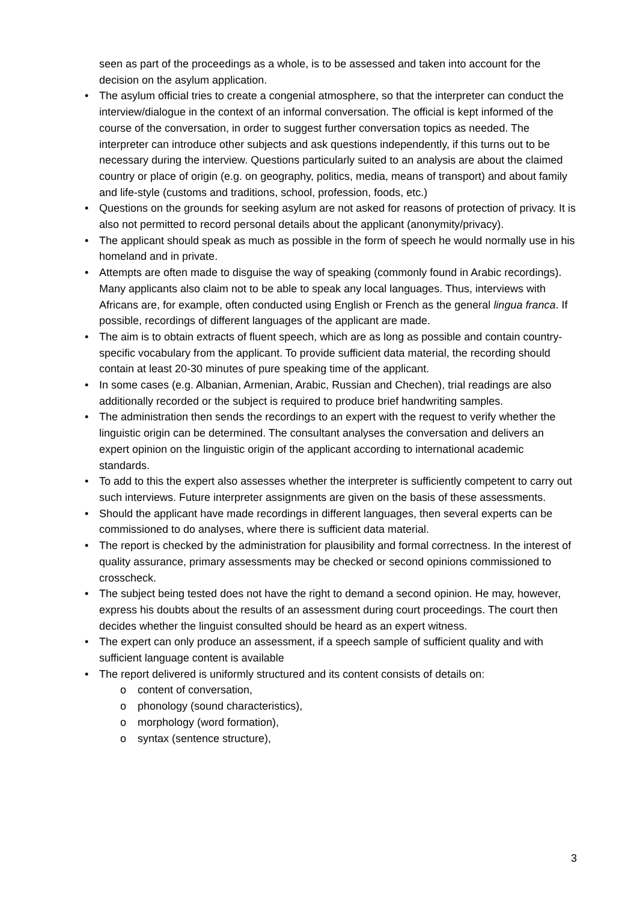seen as part of the proceedings as a whole, is to be assessed and taken into account for the decision on the asylum application.
The asylum official tries to create a congenial atmosphere, so that the interpreter can conduct the interview/dialogue in the context of an informal conversation. The official is kept informed of the course of the conversation, in order to suggest further conversation topics as needed. The interpreter can introduce other subjects and ask questions independently, if this turns out to be necessary during the interview. Questions particularly suited to an analysis are about the claimed country or place of origin (e.g. on geography, politics, media, means of transport) and about family and life-style (customs and traditions, school, profession, foods, etc.)
Questions on the grounds for seeking asylum are not asked for reasons of protection of privacy. It is also not permitted to record personal details about the applicant (anonymity/privacy).
The applicant should speak as much as possible in the form of speech he would normally use in his homeland and in private.
Attempts are often made to disguise the way of speaking (commonly found in Arabic recordings). Many applicants also claim not to be able to speak any local languages. Thus, interviews with Africans are, for example, often conducted using English or French as the general lingua franca. If possible, recordings of different languages of the applicant are made.
The aim is to obtain extracts of fluent speech, which are as long as possible and contain country-specific vocabulary from the applicant. To provide sufficient data material, the recording should contain at least 20-30 minutes of pure speaking time of the applicant.
In some cases (e.g. Albanian, Armenian, Arabic, Russian and Chechen), trial readings are also additionally recorded or the subject is required to produce brief handwriting samples.
The administration then sends the recordings to an expert with the request to verify whether the linguistic origin can be determined. The consultant analyses the conversation and delivers an expert opinion on the linguistic origin of the applicant according to international academic standards.
To add to this the expert also assesses whether the interpreter is sufficiently competent to carry out such interviews. Future interpreter assignments are given on the basis of these assessments.
Should the applicant have made recordings in different languages, then several experts can be commissioned to do analyses, where there is sufficient data material.
The report is checked by the administration for plausibility and formal correctness. In the interest of quality assurance, primary assessments may be checked or second opinions commissioned to crosscheck.
The subject being tested does not have the right to demand a second opinion. He may, however, express his doubts about the results of an assessment during court proceedings. The court then decides whether the linguist consulted should be heard as an expert witness.
The expert can only produce an assessment, if a speech sample of sufficient quality and with sufficient language content is available
The report delivered is uniformly structured and its content consists of details on:
o content of conversation,
o phonology (sound characteristics),
o morphology (word formation),
o syntax (sentence structure),
3